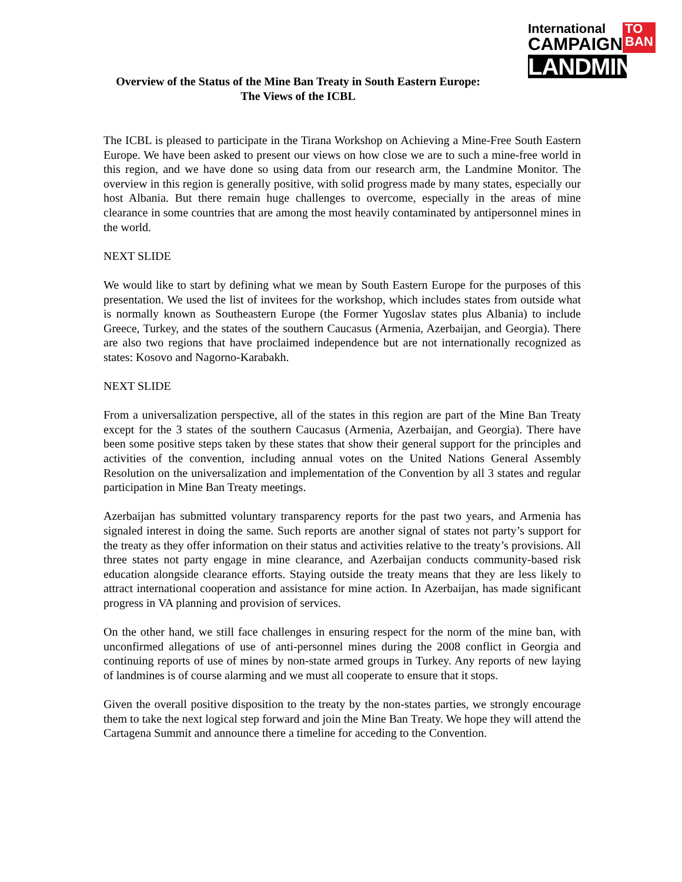International
CAMPAIGN
TO
BAN
LANDMINES
Overview of the Status of the Mine Ban Treaty in South Eastern Europe:
The Views of the ICBL
The ICBL is pleased to participate in the Tirana Workshop on Achieving a Mine-Free South Eastern Europe. We have been asked to present our views on how close we are to such a mine-free world in this region, and we have done so using data from our research arm, the Landmine Monitor. The overview in this region is generally positive, with solid progress made by many states, especially our host Albania. But there remain huge challenges to overcome, especially in the areas of mine clearance in some countries that are among the most heavily contaminated by antipersonnel mines in the world.
NEXT SLIDE
We would like to start by defining what we mean by South Eastern Europe for the purposes of this presentation. We used the list of invitees for the workshop, which includes states from outside what is normally known as Southeastern Europe (the Former Yugoslav states plus Albania) to include Greece, Turkey, and the states of the southern Caucasus (Armenia, Azerbaijan, and Georgia). There are also two regions that have proclaimed independence but are not internationally recognized as states: Kosovo and Nagorno-Karabakh.
NEXT SLIDE
From a universalization perspective, all of the states in this region are part of the Mine Ban Treaty except for the 3 states of the southern Caucasus (Armenia, Azerbaijan, and Georgia). There have been some positive steps taken by these states that show their general support for the principles and activities of the convention, including annual votes on the United Nations General Assembly Resolution on the universalization and implementation of the Convention by all 3 states and regular participation in Mine Ban Treaty meetings.
Azerbaijan has submitted voluntary transparency reports for the past two years, and Armenia has signaled interest in doing the same. Such reports are another signal of states not party’s support for the treaty as they offer information on their status and activities relative to the treaty’s provisions. All three states not party engage in mine clearance, and Azerbaijan conducts community-based risk education alongside clearance efforts. Staying outside the treaty means that they are less likely to attract international cooperation and assistance for mine action. In Azerbaijan, has made significant progress in VA planning and provision of services.
On the other hand, we still face challenges in ensuring respect for the norm of the mine ban, with unconfirmed allegations of use of anti-personnel mines during the 2008 conflict in Georgia and continuing reports of use of mines by non-state armed groups in Turkey. Any reports of new laying of landmines is of course alarming and we must all cooperate to ensure that it stops.
Given the overall positive disposition to the treaty by the non-states parties, we strongly encourage them to take the next logical step forward and join the Mine Ban Treaty. We hope they will attend the Cartagena Summit and announce there a timeline for acceding to the Convention.